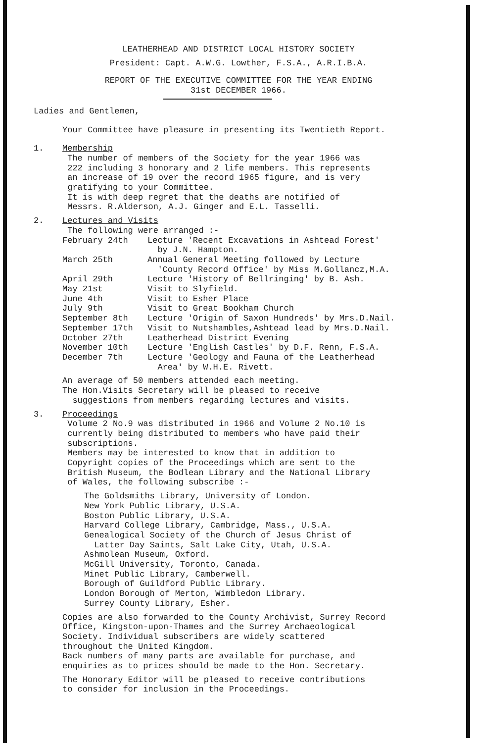LEATHERHEAD AND DISTRICT LOCAL HISTORY SOCIETY
President: Capt. A.W.G. Lowther, F.S.A., A.R.I.B.A.
REPORT OF THE EXECUTIVE COMMITTEE FOR THE YEAR ENDING
31st DECEMBER 1966.
Ladies and Gentlemen,
Your Committee have pleasure in presenting its Twentieth Report.
| 1. | Membership The number of members of the Society for the year 1966 was 222 including 3 honorary and 2 life members. This represents an increase of 19 over the record 1965 figure, and is very gratifying to your Committee. It is with deep regret that the deaths are notified of Messrs. R.Alderson, A.J. Ginger and E.L. Tasselli. |
| 2. | Lectures and Visits The following were arranged :- / February 24th / Lecture 'Recent Excavations in Ashtead Forest' by J.N. Hampton. / / March 25th / Annual General Meeting followed by Lecture 'County Record Office' by Miss M.Gollancz,M.A. / / April 29th / Lecture 'History of Bellringing' by B. Ash. / / May 21st / Visit to Slyfield. / / June 4th / Visit to Esher Place / / July 9th / Visit to Great Bookham Church / / September 8th / Lecture 'Origin of Saxon Hundreds' by Mrs.D.Nail. / / September 17th / Visit to Nutshambles,Ashtead lead by Mrs.D.Nail. / / October 27th / Leatherhead District Evening / / November 10th / Lecture 'English Castles' by D.F. Renn, F.S.A. / / December 7th / Lecture 'Geology and Fauna of the Leatherhead Area' by W.H.E. Rivett. / An average of 50 members attended each meeting. The Hon.Visits Secretary will be pleased to receive suggestions from members regarding lectures and visits. |
| 3. | Proceedings Volume 2 No.9 was distributed in 1966 and Volume 2 No.10 is currently being distributed to members who have paid their subscriptions. Members may be interested to know that in addition to Copyright copies of the Proceedings which are sent to the British Museum, the Bodlean Library and the National Library of Wales, the following subscribe :- The Goldsmiths Library, University of London. New York Public Library, U.S.A. Boston Public Library, U.S.A. Harvard College Library, Cambridge, Mass., U.S.A. Genealogical Society of the Church of Jesus Christ of Latter Day Saints, Salt Lake City, Utah, U.S.A. Ashmolean Museum, Oxford. McGill University, Toronto, Canada. Minet Public Library, Camberwell. Borough of Guildford Public Library. London Borough of Merton, Wimbledon Library. Surrey County Library, Esher. Copies are also forwarded to the County Archivist, Surrey Record Office, Kingston-upon-Thames and the Surrey Archaeological Society. Individual subscribers are widely scattered throughout the United Kingdom. Back numbers of many parts are available for purchase, and enquiries as to prices should be made to the Hon. Secretary. The Honorary Editor will be pleased to receive contributions to consider for inclusion in the Proceedings. |